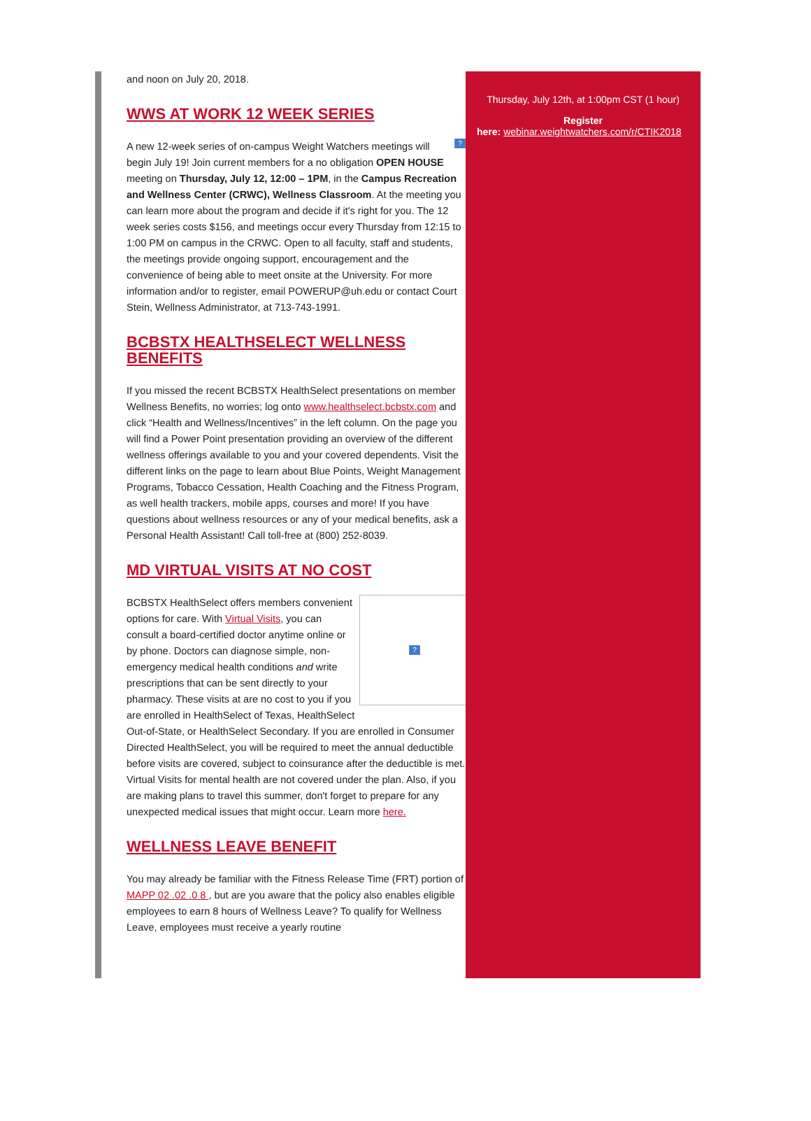and noon on July 20, 2018.
WWS AT WORK 12 WEEK SERIES
? A new 12-week series of on-campus Weight Watchers meetings will begin July 19! Join current members for a no obligation OPEN HOUSE meeting on Thursday, July 12, 12:00 – 1PM, in the Campus Recreation and Wellness Center (CRWC), Wellness Classroom. At the meeting you can learn more about the program and decide if it's right for you. The 12 week series costs $156, and meetings occur every Thursday from 12:15 to 1:00 PM on campus in the CRWC. Open to all faculty, staff and students, the meetings provide ongoing support, encouragement and the convenience of being able to meet onsite at the University. For more information and/or to register, email POWERUP@uh.edu or contact Court Stein, Wellness Administrator, at 713-743-1991.
BCBSTX HEALTHSELECT WELLNESS BENEFITS
If you missed the recent BCBSTX HealthSelect presentations on member Wellness Benefits, no worries; log onto www.healthselect.bcbstx.com and click “Health and Wellness/Incentives” in the left column. On the page you will find a Power Point presentation providing an overview of the different wellness offerings available to you and your covered dependents. Visit the different links on the page to learn about Blue Points, Weight Management Programs, Tobacco Cessation, Health Coaching and the Fitness Program, as well health trackers, mobile apps, courses and more! If you have questions about wellness resources or any of your medical benefits, ask a Personal Health Assistant! Call toll-free at (800) 252-8039.
MD VIRTUAL VISITS AT NO COST
?
BCBSTX HealthSelect offers members convenient options for care. With Virtual Visits, you can consult a board-certified doctor anytime online or by phone. Doctors can diagnose simple, non-emergency medical health conditions and write prescriptions that can be sent directly to your pharmacy. These visits at are no cost to you if you are enrolled in HealthSelect of Texas, HealthSelect Out-of-State, or HealthSelect Secondary. If you are enrolled in Consumer Directed HealthSelect, you will be required to meet the annual deductible before visits are covered, subject to coinsurance after the deductible is met. Virtual Visits for mental health are not covered under the plan. Also, if you are making plans to travel this summer, don't forget to prepare for any unexpected medical issues that might occur. Learn more here.
WELLNESS LEAVE BENEFIT
You may already be familiar with the Fitness Release Time (FRT) portion of MAPP 02 .02 .0 8 , but are you aware that the policy also enables eligible employees to earn 8 hours of Wellness Leave? To qualify for Wellness Leave, employees must receive a yearly routine
Thursday, July 12th, at 1:00pm CST (1 hour)
Register
here: webinar.weightwatchers.com/r/CTIK2018